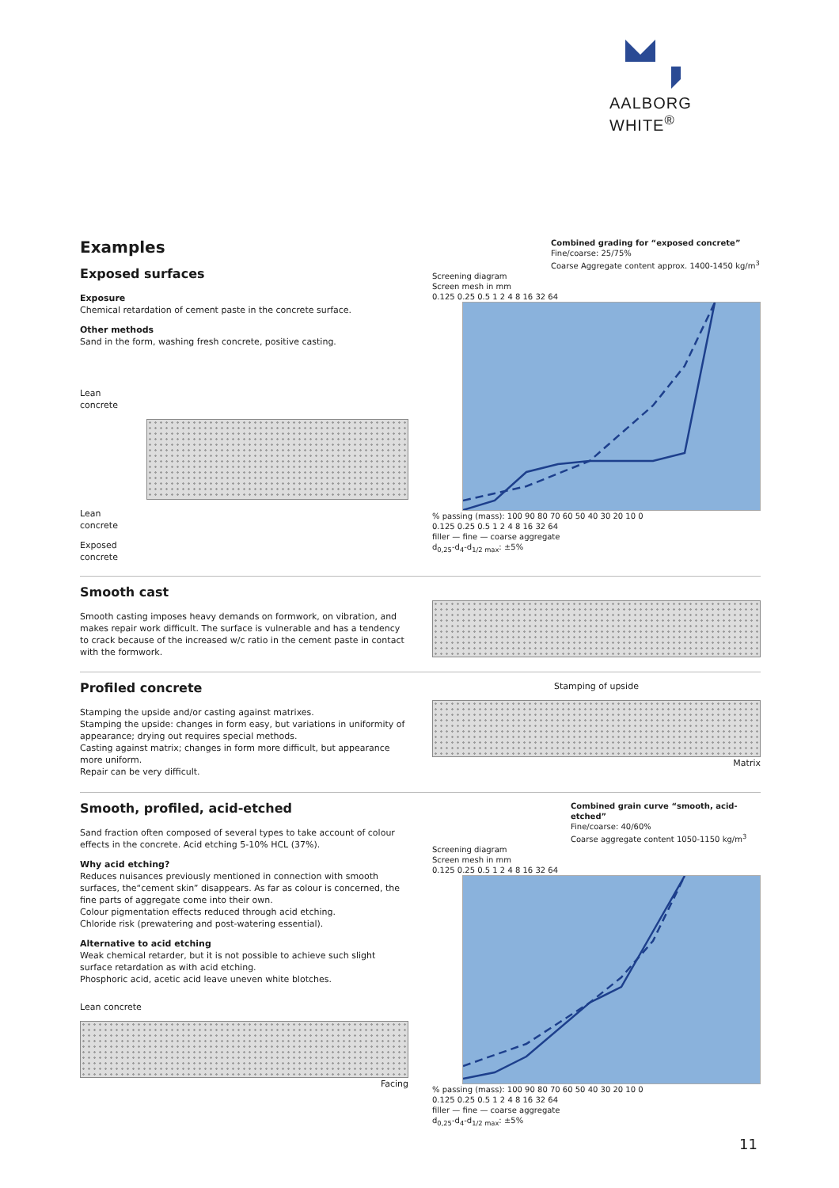AALBORG WHITE<sup>®</sup>
Examples
Exposed surfaces
Exposure
Chemical retardation of cement paste in the concrete surface.
Other methods
Sand in the form, washing fresh concrete, positive casting.
Lean
concrete
Lean
concrete
Exposed
concrete
Combined grading for “exposed concrete”
Fine/coarse: 25/75%
Coarse Aggregate content approx. 1400-1450 kg/m<sup>3</sup>
Screening diagram
Screen mesh in mm
0.125 0.25 0.5 1 2 4 8 16 32 64
% passing (mass): 100 90 80 70 60 50 40 30 20 10 0
0.125 0.25 0.5 1 2 4 8 16 32 64
filler — fine — coarse aggregate
d<sub>0,25</sub>-d<sub>4</sub>-d<sub>1/2 max</sub>: ±5%
Smooth cast
Smooth casting imposes heavy demands on formwork, on vibration, and makes repair work difficult. The surface is vulnerable and has a tendency to crack because of the increased w/c ratio in the cement paste in contact with the formwork.
Profiled concrete
Stamping the upside and/or casting against matrixes.
Stamping the upside: changes in form easy, but variations in uniformity of appearance; drying out requires special methods.
Casting against matrix; changes in form more difficult, but appearance more uniform.
Repair can be very difficult.
Stamping of upside
Matrix
Smooth, profiled, acid-etched
Sand fraction often composed of several types to take account of colour effects in the concrete. Acid etching 5-10% HCL (37%).
Why acid etching?
Reduces nuisances previously mentioned in connection with smooth surfaces, the“cement skin” disappears. As far as colour is concerned, the fine parts of aggregate come into their own.
Colour pigmentation effects reduced through acid etching.
Chloride risk (prewatering and post-watering essential).
Alternative to acid etching
Weak chemical retarder, but it is not possible to achieve such slight surface retardation as with acid etching.
Phosphoric acid, acetic acid leave uneven white blotches.
Lean concrete
Facing
Combined grain curve “smooth, acid-etched”
Fine/coarse: 40/60%
Coarse aggregate content 1050-1150 kg/m<sup>3</sup>
Screening diagram
Screen mesh in mm
0.125 0.25 0.5 1 2 4 8 16 32 64
% passing (mass): 100 90 80 70 60 50 40 30 20 10 0
0.125 0.25 0.5 1 2 4 8 16 32 64
filler — fine — coarse aggregate
d<sub>0,25</sub>-d<sub>4</sub>-d<sub>1/2 max</sub>: ±5%
11